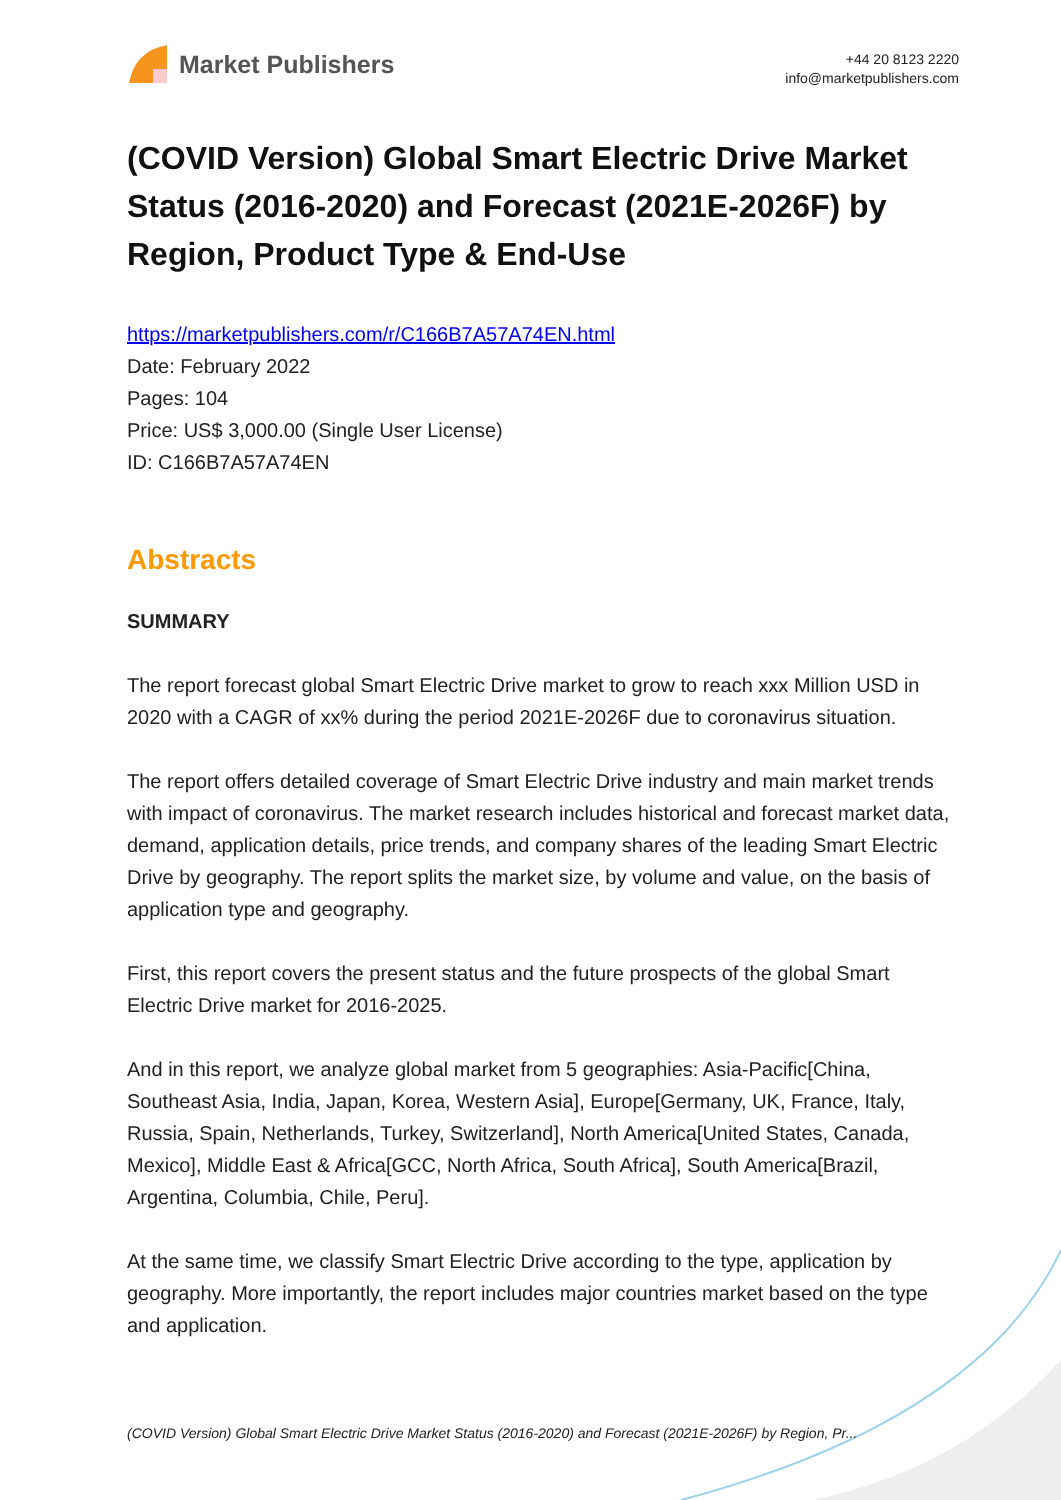Market Publishers
+44 20 8123 2220
info@marketpublishers.com
(COVID Version) Global Smart Electric Drive Market Status (2016-2020) and Forecast (2021E-2026F) by Region, Product Type & End-Use
https://marketpublishers.com/r/C166B7A57A74EN.html
Date: February 2022
Pages: 104
Price: US$ 3,000.00 (Single User License)
ID: C166B7A57A74EN
Abstracts
SUMMARY
The report forecast global Smart Electric Drive market to grow to reach xxx Million USD in 2020 with a CAGR of xx% during the period 2021E-2026F due to coronavirus situation.
The report offers detailed coverage of Smart Electric Drive industry and main market trends with impact of coronavirus. The market research includes historical and forecast market data, demand, application details, price trends, and company shares of the leading Smart Electric Drive by geography. The report splits the market size, by volume and value, on the basis of application type and geography.
First, this report covers the present status and the future prospects of the global Smart Electric Drive market for 2016-2025.
And in this report, we analyze global market from 5 geographies: Asia-Pacific[China, Southeast Asia, India, Japan, Korea, Western Asia], Europe[Germany, UK, France, Italy, Russia, Spain, Netherlands, Turkey, Switzerland], North America[United States, Canada, Mexico], Middle East & Africa[GCC, North Africa, South Africa], South America[Brazil, Argentina, Columbia, Chile, Peru].
At the same time, we classify Smart Electric Drive according to the type, application by geography. More importantly, the report includes major countries market based on the type and application.
(COVID Version) Global Smart Electric Drive Market Status (2016-2020) and Forecast (2021E-2026F) by Region, Pr...